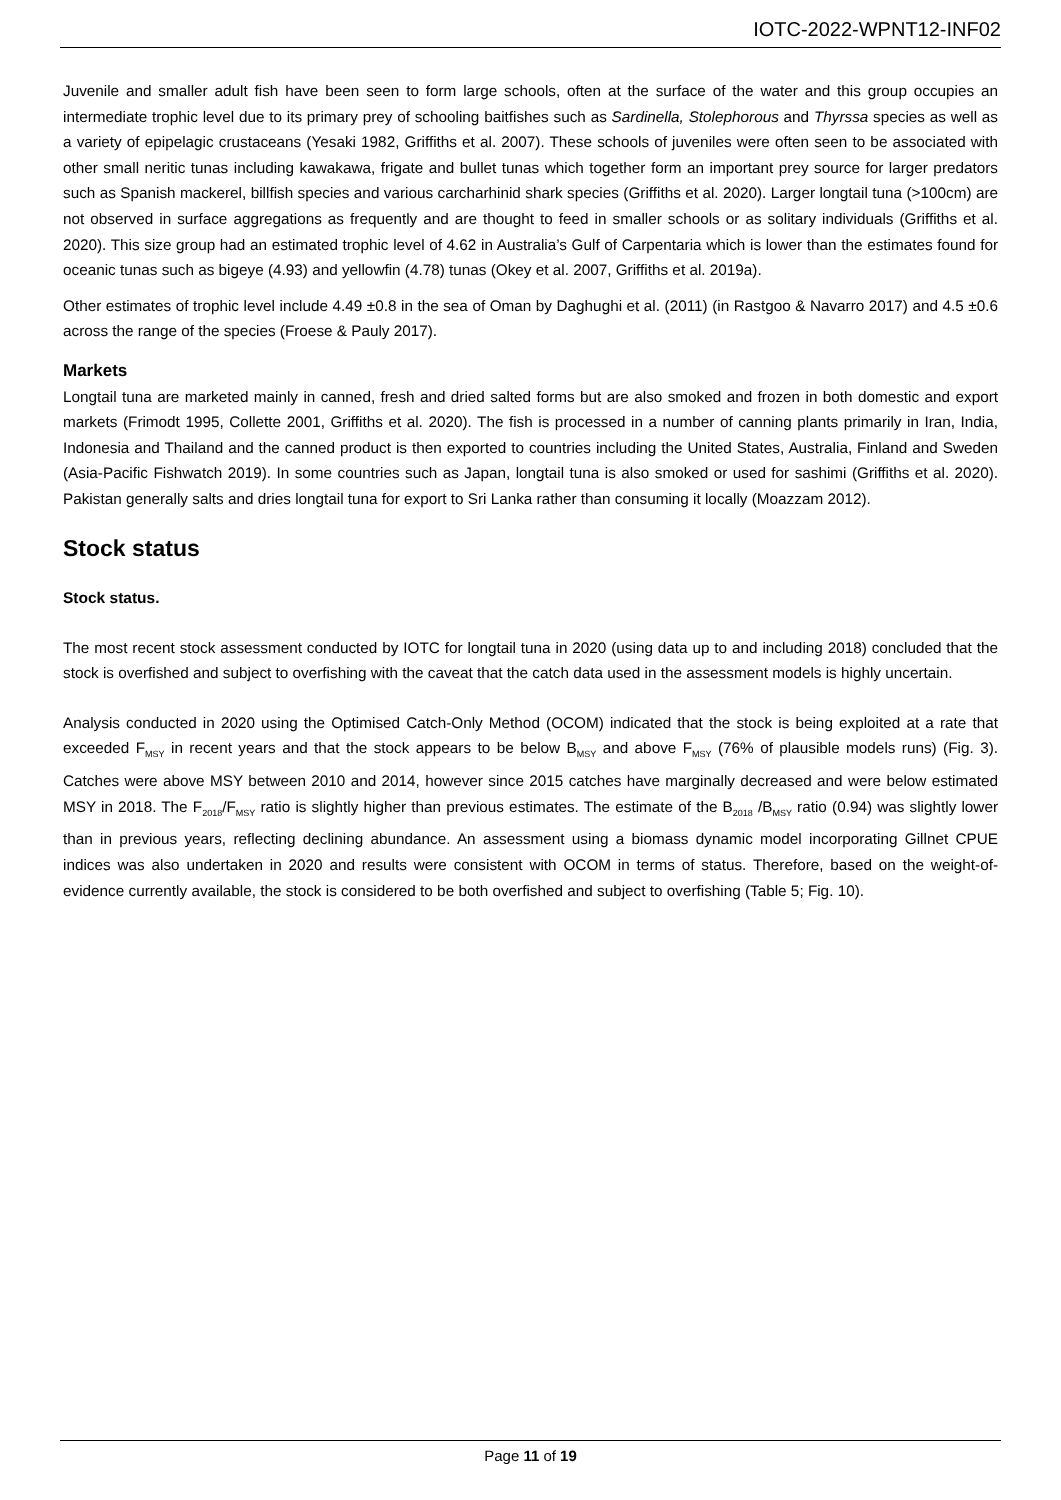IOTC-2022-WPNT12-INF02
Juvenile and smaller adult fish have been seen to form large schools, often at the surface of the water and this group occupies an intermediate trophic level due to its primary prey of schooling baitfishes such as Sardinella, Stolephorous and Thyrssa species as well as a variety of epipelagic crustaceans (Yesaki 1982, Griffiths et al. 2007). These schools of juveniles were often seen to be associated with other small neritic tunas including kawakawa, frigate and bullet tunas which together form an important prey source for larger predators such as Spanish mackerel, billfish species and various carcharhinid shark species (Griffiths et al. 2020). Larger longtail tuna (>100cm) are not observed in surface aggregations as frequently and are thought to feed in smaller schools or as solitary individuals (Griffiths et al. 2020). This size group had an estimated trophic level of 4.62 in Australia’s Gulf of Carpentaria which is lower than the estimates found for oceanic tunas such as bigeye (4.93) and yellowfin (4.78) tunas (Okey et al. 2007, Griffiths et al. 2019a).
Other estimates of trophic level include 4.49 ±0.8 in the sea of Oman by Daghughi et al. (2011) (in Rastgoo & Navarro 2017) and 4.5 ±0.6 across the range of the species (Froese & Pauly 2017).
Markets
Longtail tuna are marketed mainly in canned, fresh and dried salted forms but are also smoked and frozen in both domestic and export markets (Frimodt 1995, Collette 2001, Griffiths et al. 2020). The fish is processed in a number of canning plants primarily in Iran, India, Indonesia and Thailand and the canned product is then exported to countries including the United States, Australia, Finland and Sweden (Asia-Pacific Fishwatch 2019). In some countries such as Japan, longtail tuna is also smoked or used for sashimi (Griffiths et al. 2020). Pakistan generally salts and dries longtail tuna for export to Sri Lanka rather than consuming it locally (Moazzam 2012).
Stock status
Stock status.
The most recent stock assessment conducted by IOTC for longtail tuna in 2020 (using data up to and including 2018) concluded that the stock is overfished and subject to overfishing with the caveat that the catch data used in the assessment models is highly uncertain.
Analysis conducted in 2020 using the Optimised Catch-Only Method (OCOM) indicated that the stock is being exploited at a rate that exceeded F<sub>MSY</sub> in recent years and that the stock appears to be below B<sub>MSY</sub> and above F<sub>MSY</sub> (76% of plausible models runs) (Fig. 3). Catches were above MSY between 2010 and 2014, however since 2015 catches have marginally decreased and were below estimated MSY in 2018. The F<sub>2018</sub>/F<sub>MSY</sub> ratio is slightly higher than previous estimates. The estimate of the B<sub>2018</sub> /B<sub>MSY</sub> ratio (0.94) was slightly lower than in previous years, reflecting declining abundance. An assessment using a biomass dynamic model incorporating Gillnet CPUE indices was also undertaken in 2020 and results were consistent with OCOM in terms of status. Therefore, based on the weight-of-evidence currently available, the stock is considered to be both overfished and subject to overfishing (Table 5; Fig. 10).
Page 11 of 19